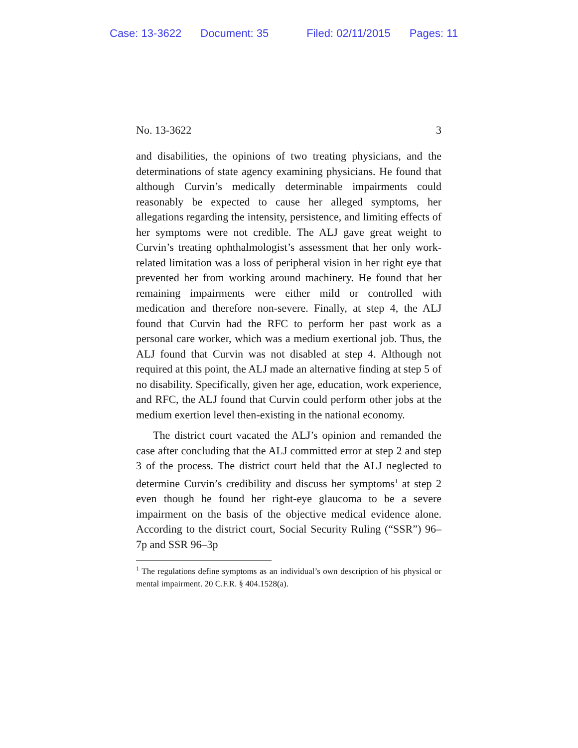Case: 13-3622 Document: 35 Filed: 02/11/2015 Pages: 11
No. 13-3622 3
and disabilities, the opinions of two treating physicians, and the determinations of state agency examining physicians. He found that although Curvin’s medically determinable impairments could reasonably be expected to cause her alleged symptoms, her allegations regarding the intensity, persistence, and limiting effects of her symptoms were not credible. The ALJ gave great weight to Curvin’s treating ophthalmologist’s assessment that her only work-related limitation was a loss of peripheral vision in her right eye that prevented her from working around machinery. He found that her remaining impairments were either mild or controlled with medication and therefore non-severe. Finally, at step 4, the ALJ found that Curvin had the RFC to perform her past work as a personal care worker, which was a medium exertional job. Thus, the ALJ found that Curvin was not disabled at step 4. Although not required at this point, the ALJ made an alternative finding at step 5 of no disability. Specifically, given her age, education, work experience, and RFC, the ALJ found that Curvin could perform other jobs at the medium exertion level then-existing in the national economy.
The district court vacated the ALJ’s opinion and remanded the case after concluding that the ALJ committed error at step 2 and step 3 of the process. The district court held that the ALJ neglected to determine Curvin’s credibility and discuss her symptoms<sup>1</sup> at step 2 even though he found her right-eye glaucoma to be a severe impairment on the basis of the objective medical evidence alone. According to the district court, Social Security Ruling (“SSR”) 96–7p and SSR 96–3p
<sup>1</sup> The regulations define symptoms as an individual’s own description of his physical or mental impairment. 20 C.F.R. § 404.1528(a).